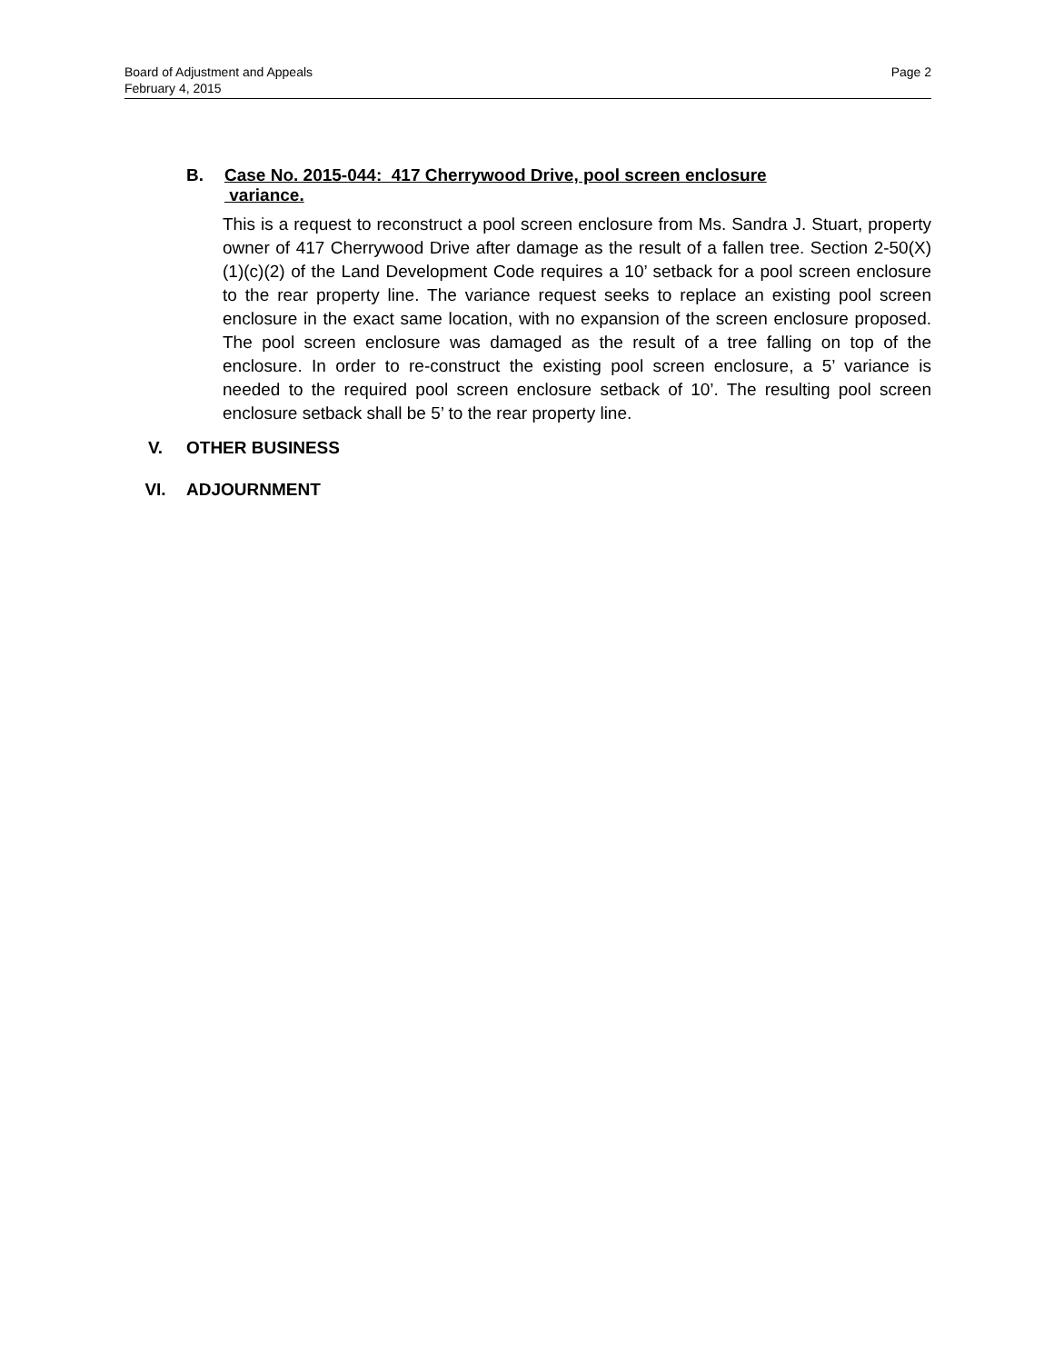Page 2 Board of Adjustment and Appeals
February 4, 2015
B. Case No. 2015-044: 417 Cherrywood Drive, pool screen enclosure
variance.
This is a request to reconstruct a pool screen enclosure from Ms. Sandra J. Stuart, property owner of 417 Cherrywood Drive after damage as the result of a fallen tree. Section 2-50(X)(1)(c)(2) of the Land Development Code requires a 10’ setback for a pool screen enclosure to the rear property line. The variance request seeks to replace an existing pool screen enclosure in the exact same location, with no expansion of the screen enclosure proposed. The pool screen enclosure was damaged as the result of a tree falling on top of the enclosure. In order to re-construct the existing pool screen enclosure, a 5’ variance is needed to the required pool screen enclosure setback of 10’. The resulting pool screen enclosure setback shall be 5’ to the rear property line.
V. OTHER BUSINESS
VI. ADJOURNMENT